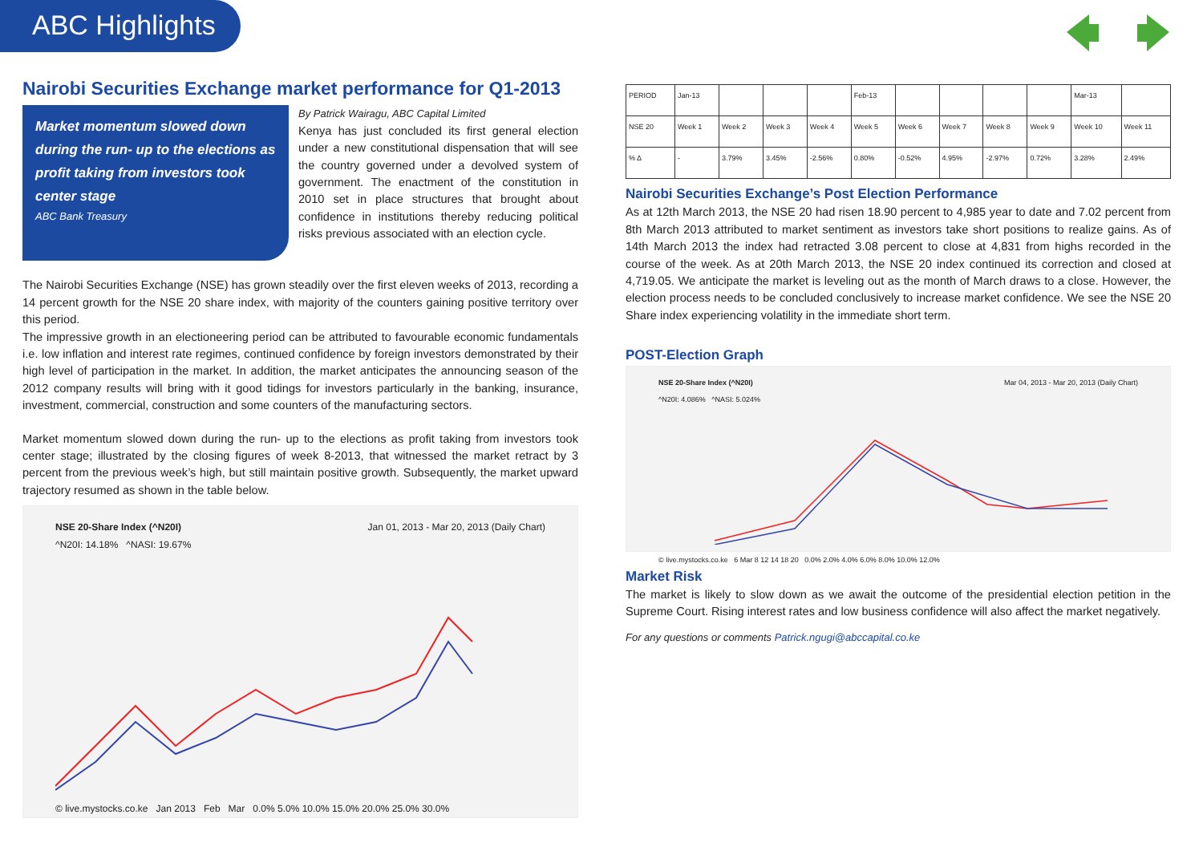ABC Highlights
Nairobi Securities Exchange market performance for Q1-2013
Market momentum slowed down during the run- up to the elections as profit taking from investors took center stage
ABC Bank Treasury
By Patrick Wairagu, ABC Capital Limited
Kenya has just concluded its first general election under a new constitutional dispensation that will see the country governed under a devolved system of government. The enactment of the constitution in 2010 set in place structures that brought about confidence in institutions thereby reducing political risks previous associated with an election cycle.
The Nairobi Securities Exchange (NSE) has grown steadily over the first eleven weeks of 2013, recording a 14 percent growth for the NSE 20 share index, with majority of the counters gaining positive territory over this period.
The impressive growth in an electioneering period can be attributed to favourable economic fundamentals i.e. low inflation and interest rate regimes, continued confidence by foreign investors demonstrated by their high level of participation in the market. In addition, the market anticipates the announcing season of the 2012 company results will bring with it good tidings for investors particularly in the banking, insurance, investment, commercial, construction and some counters of the manufacturing sectors.
Market momentum slowed down during the run- up to the elections as profit taking from investors took center stage; illustrated by the closing figures of week 8-2013, that witnessed the market retract by 3 percent from the previous week’s high, but still maintain positive growth. Subsequently, the market upward trajectory resumed as shown in the table below.
NSE 20-Share Index (^N20I) Jan 01, 2013 - Mar 20, 2013 (Daily Chart)
^N20I: 14.18% ^NASI: 19.67%
© live.mystocks.co.ke Jan 2013 Feb Mar 0.0% 5.0% 10.0% 15.0% 20.0% 25.0% 30.0%
| PERIOD | Jan-13 | | | | Feb-13 | | | | | Mar-13 | |
| NSE 20 | Week 1 | Week 2 | Week 3 | Week 4 | Week 5 | Week 6 | Week 7 | Week 8 | Week 9 | Week 10 | Week 11 |
| % Δ | - | 3.79% | 3.45% | -2.56% | 0.80% | -0.52% | 4.95% | -2.97% | 0.72% | 3.28% | 2.49% |
Nairobi Securities Exchange’s Post Election Performance
As at 12th March 2013, the NSE 20 had risen 18.90 percent to 4,985 year to date and 7.02 percent from 8th March 2013 attributed to market sentiment as investors take short positions to realize gains. As of 14th March 2013 the index had retracted 3.08 percent to close at 4,831 from highs recorded in the course of the week. As at 20th March 2013, the NSE 20 index continued its correction and closed at 4,719.05. We anticipate the market is leveling out as the month of March draws to a close. However, the election process needs to be concluded conclusively to increase market confidence. We see the NSE 20 Share index experiencing volatility in the immediate short term.
POST-Election Graph
NSE 20-Share Index (^N20I) Mar 04, 2013 - Mar 20, 2013 (Daily Chart)
^N20I: 4.086% ^NASI: 5.024%
© live.mystocks.co.ke 6 Mar 8 12 14 18 20 0.0% 2.0% 4.0% 6.0% 8.0% 10.0% 12.0%
Market Risk
The market is likely to slow down as we await the outcome of the presidential election petition in the Supreme Court. Rising interest rates and low business confidence will also affect the market negatively.
For any questions or comments Patrick.ngugi@abccapital.co.ke